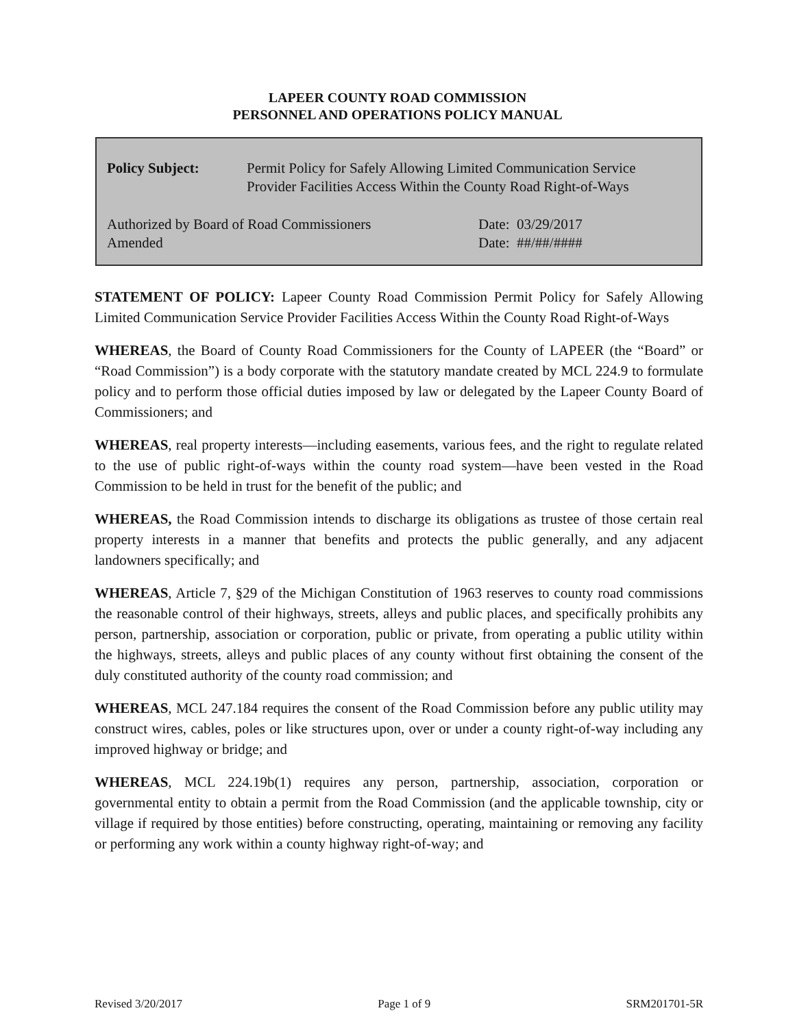LAPEER COUNTY ROAD COMMISSION
PERSONNEL AND OPERATIONS POLICY MANUAL
Policy Subject: Permit Policy for Safely Allowing Limited Communication Service
Provider Facilities Access Within the County Road Right-of-Ways
Authorized by Board of Road Commissioners
Amended
Date: 03/29/2017
Date: ##/##/####
STATEMENT OF POLICY: Lapeer County Road Commission Permit Policy for Safely Allowing Limited Communication Service Provider Facilities Access Within the County Road Right-of-Ways
WHEREAS, the Board of County Road Commissioners for the County of LAPEER (the “Board” or “Road Commission”) is a body corporate with the statutory mandate created by MCL 224.9 to formulate policy and to perform those official duties imposed by law or delegated by the Lapeer County Board of Commissioners; and
WHEREAS, real property interests—including easements, various fees, and the right to regulate related to the use of public right-of-ways within the county road system—have been vested in the Road Commission to be held in trust for the benefit of the public; and
WHEREAS, the Road Commission intends to discharge its obligations as trustee of those certain real property interests in a manner that benefits and protects the public generally, and any adjacent landowners specifically; and
WHEREAS, Article 7, §29 of the Michigan Constitution of 1963 reserves to county road commissions the reasonable control of their highways, streets, alleys and public places, and specifically prohibits any person, partnership, association or corporation, public or private, from operating a public utility within the highways, streets, alleys and public places of any county without first obtaining the consent of the duly constituted authority of the county road commission; and
WHEREAS, MCL 247.184 requires the consent of the Road Commission before any public utility may construct wires, cables, poles or like structures upon, over or under a county right-of-way including any improved highway or bridge; and
WHEREAS, MCL 224.19b(1) requires any person, partnership, association, corporation or governmental entity to obtain a permit from the Road Commission (and the applicable township, city or village if required by those entities) before constructing, operating, maintaining or removing any facility or performing any work within a county highway right-of-way; and
Revised 3/20/2017 Page 1 of 9 SRM201701-5R